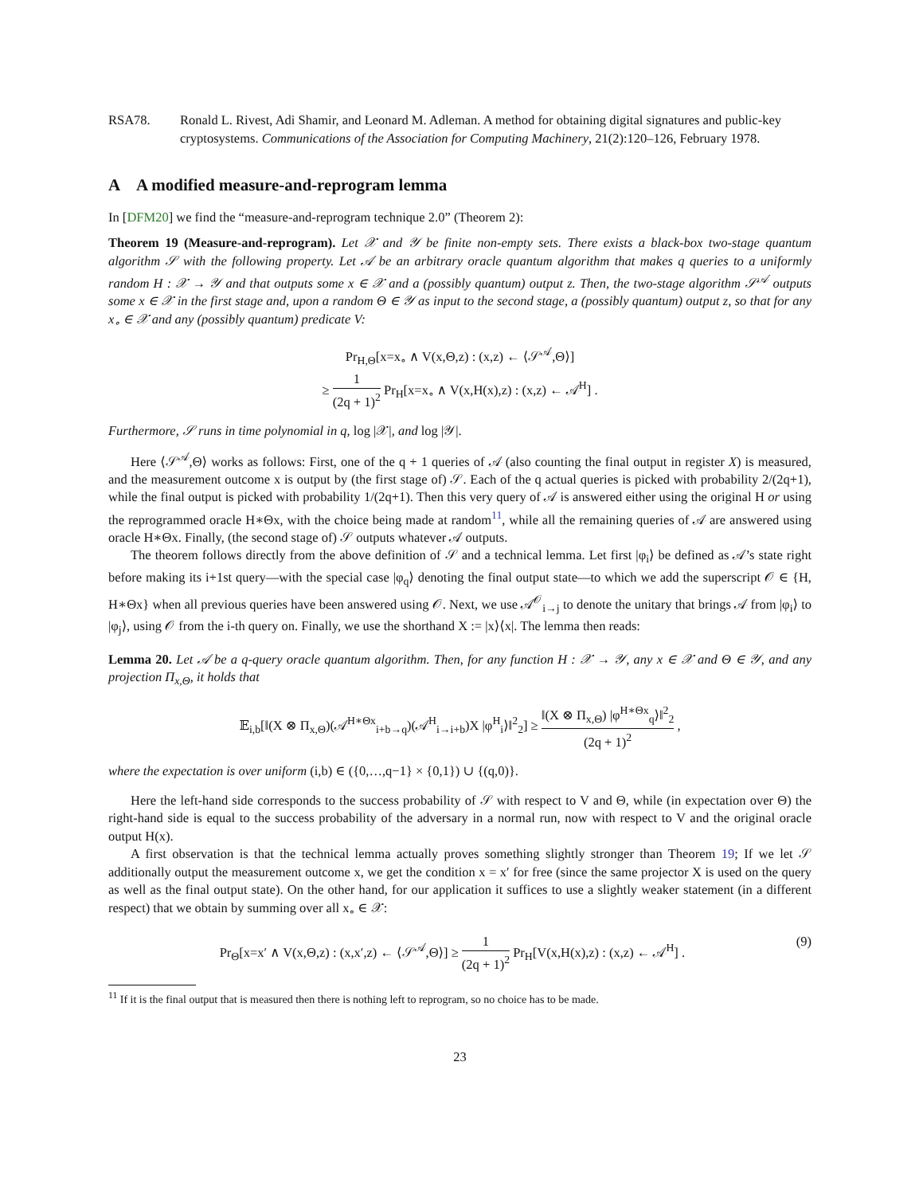RSA78. Ronald L. Rivest, Adi Shamir, and Leonard M. Adleman. A method for obtaining digital signatures and public-key cryptosystems. Communications of the Association for Computing Machinery, 21(2):120–126, February 1978.
A A modified measure-and-reprogram lemma
In [DFM20] we find the “measure-and-reprogram technique 2.0” (Theorem 2):
Theorem 19 (Measure-and-reprogram). Let 𝒳 and 𝒴 be finite non-empty sets. There exists a black-box two-stage quantum algorithm 𝒮 with the following property. Let 𝒜 be an arbitrary oracle quantum algorithm that makes q queries to a uniformly random H : 𝒳 → 𝒴 and that outputs some x ∈ 𝒳 and a (possibly quantum) output z. Then, the two-stage algorithm 𝒮<sup>𝒜</sup> outputs some x ∈ 𝒳 in the first stage and, upon a random Θ ∈ 𝒴 as input to the second stage, a (possibly quantum) output z, so that for any x<sub>∘</sub> ∈ 𝒳 and any (possibly quantum) predicate V:
Pr<sub>H,Θ</sub>[x=x<sub>∘</sub> ∧ V(x,Θ,z) : (x,z) ← ⟨𝒮<sup>𝒜</sup>,Θ⟩]
≥ 1 (2q + 1)<sup>2</sup> Pr<sub>H</sub>[x=x<sub>∘</sub> ∧ V(x,H(x),z) : (x,z) ← 𝒜<sup>H</sup>] .
Furthermore, 𝒮 runs in time polynomial in q, log |𝒳|, and log |𝒴|.
Here ⟨𝒮<sup>𝒜</sup>,Θ⟩ works as follows: First, one of the q + 1 queries of 𝒜 (also counting the final output in register X) is measured, and the measurement outcome x is output by (the first stage of) 𝒮. Each of the q actual queries is picked with probability 2/(2q+1), while the final output is picked with probability 1/(2q+1). Then this very query of 𝒜 is answered either using the original H or using the reprogrammed oracle H∗Θx, with the choice being made at random<sup>11</sup>, while all the remaining queries of 𝒜 are answered using oracle H∗Θx. Finally, (the second stage of) 𝒮 outputs whatever 𝒜 outputs.
The theorem follows directly from the above definition of 𝒮 and a technical lemma. Let first |φ<sub>i</sub>⟩ be defined as 𝒜’s state right before making its i+1st query—with the special case |φ<sub>q</sub>⟩ denoting the final output state—to which we add the superscript 𝒪 ∈ {H, H∗Θx} when all previous queries have been answered using 𝒪. Next, we use 𝒜<sup>𝒪</sup><sub>i→j</sub> to denote the unitary that brings 𝒜 from |φ<sub>i</sub>⟩ to |φ<sub>j</sub>⟩, using 𝒪 from the i-th query on. Finally, we use the shorthand X := |x⟩⟨x|. The lemma then reads:
Lemma 20. Let 𝒜 be a q-query oracle quantum algorithm. Then, for any function H : 𝒳 → 𝒴, any x ∈ 𝒳 and Θ ∈ 𝒴, and any projection Π<sub>x,Θ</sub>, it holds that
𝔼<sub>i,b</sub>[‖(X ⊗ Π<sub>x,Θ</sub>)(𝒜<sup>H∗Θx</sup><sub>i+b→q</sub>)(𝒜<sup>H</sup><sub>i→i+b</sub>)X |φ<sup>H</sup><sub>i</sub>⟩‖<sup>2</sup><sub>2</sub>] ≥ ‖(X ⊗ Π<sub>x,Θ</sub>) |φ<sup>H∗Θx</sup><sub>q</sub>⟩‖<sup>2</sup><sub>2</sub> (2q + 1)<sup>2</sup> ,
where the expectation is over uniform (i,b) ∈ ({0,…,q−1} × {0,1}) ∪ {(q,0)}.
Here the left-hand side corresponds to the success probability of 𝒮 with respect to V and Θ, while (in expectation over Θ) the right-hand side is equal to the success probability of the adversary in a normal run, now with respect to V and the original oracle output H(x).
A first observation is that the technical lemma actually proves something slightly stronger than Theorem 19; If we let 𝒮 additionally output the measurement outcome x, we get the condition x = x′ for free (since the same projector X is used on the query as well as the final output state). On the other hand, for our application it suffices to use a slightly weaker statement (in a different respect) that we obtain by summing over all x<sub>∘</sub> ∈ 𝒳:
Pr<sub>Θ</sub>[x=x′ ∧ V(x,Θ,z) : (x,x′,z) ← ⟨𝒮<sup>𝒜</sup>,Θ⟩] ≥ 1 (2q + 1)<sup>2</sup> Pr<sub>H</sub>[V(x,H(x),z) : (x,z) ← 𝒜<sup>H</sup>] . (9)
<sup>11</sup> If it is the final output that is measured then there is nothing left to reprogram, so no choice has to be made.
23